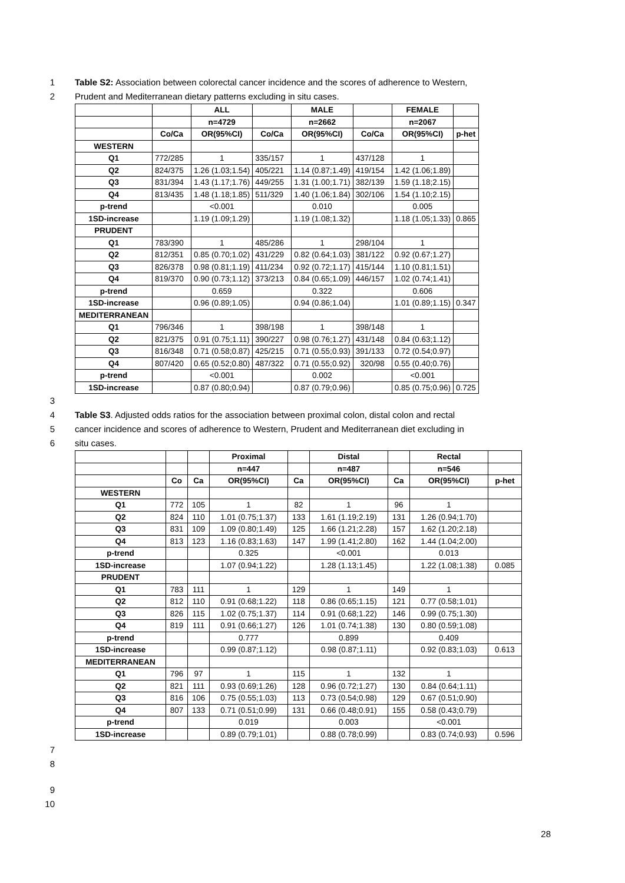1 Table S2: Association between colorectal cancer incidence and the scores of adherence to Western,
2 Prudent and Mediterranean dietary patterns excluding in situ cases.
| | | ALL | | MALE | | FEMALE | |
| --- | --- | --- | --- | --- | --- | --- | --- |
| | | n=4729 | | n=2662 | | n=2067 | |
| | Co/Ca | OR(95%CI) | Co/Ca | OR(95%CI) | Co/Ca | OR(95%CI) | p-het |
| WESTERN | | | | | | | |
| Q1 | 772/285 | 1 | 335/157 | 1 | 437/128 | 1 | |
| Q2 | 824/375 | 1.26 (1.03;1.54) | 405/221 | 1.14 (0.87;1.49) | 419/154 | 1.42 (1.06;1.89) | |
| Q3 | 831/394 | 1.43 (1.17;1.76) | 449/255 | 1.31 (1.00;1.71) | 382/139 | 1.59 (1.18;2.15) | |
| Q4 | 813/435 | 1.48 (1.18;1.85) | 511/329 | 1.40 (1.06;1.84) | 302/106 | 1.54 (1.10;2.15) | |
| p-trend | | <0.001 | | 0.010 | | 0.005 | |
| 1SD-increase | | 1.19 (1.09;1.29) | | 1.19 (1.08;1.32) | | 1.18 (1.05;1.33) | 0.865 |
| PRUDENT | | | | | | | |
| Q1 | 783/390 | 1 | 485/286 | 1 | 298/104 | 1 | |
| Q2 | 812/351 | 0.85 (0.70;1.02) | 431/229 | 0.82 (0.64;1.03) | 381/122 | 0.92 (0.67;1.27) | |
| Q3 | 826/378 | 0.98 (0.81;1.19) | 411/234 | 0.92 (0.72;1.17) | 415/144 | 1.10 (0.81;1.51) | |
| Q4 | 819/370 | 0.90 (0.73;1.12) | 373/213 | 0.84 (0.65;1.09) | 446/157 | 1.02 (0.74;1.41) | |
| p-trend | | 0.659 | | 0.322 | | 0.606 | |
| 1SD-increase | | 0.96 (0.89;1.05) | | 0.94 (0.86;1.04) | | 1.01 (0.89;1.15) | 0.347 |
| MEDITERRANEAN | | | | | | | |
| Q1 | 796/346 | 1 | 398/198 | 1 | 398/148 | 1 | |
| Q2 | 821/375 | 0.91 (0.75;1.11) | 390/227 | 0.98 (0.76;1.27) | 431/148 | 0.84 (0.63;1.12) | |
| Q3 | 816/348 | 0.71 (0.58;0.87) | 425/215 | 0.71 (0.55;0.93) | 391/133 | 0.72 (0.54;0.97) | |
| Q4 | 807/420 | 0.65 (0.52;0.80) | 487/322 | 0.71 (0.55;0.92) | 320/98 | 0.55 (0.40;0.76) | |
| p-trend | | <0.001 | | 0.002 | | <0.001 | |
| 1SD-increase | | 0.87 (0.80;0.94) | | 0.87 (0.79;0.96) | | 0.85 (0.75;0.96) | 0.725 |
3
4 Table S3. Adjusted odds ratios for the association between proximal colon, distal colon and rectal
5 cancer incidence and scores of adherence to Western, Prudent and Mediterranean diet excluding in
6 situ cases.
| | | | Proximal | | Distal | | Rectal | |
| --- | --- | --- | --- | --- | --- | --- | --- | --- |
| | | | n=447 | | n=487 | | n=546 | |
| | Co | Ca | OR(95%CI) | Ca | OR(95%CI) | Ca | OR(95%CI) | p-het |
| WESTERN | | | | | | | | |
| Q1 | 772 | 105 | 1 | 82 | 1 | 96 | 1 | |
| Q2 | 824 | 110 | 1.01 (0.75;1.37) | 133 | 1.61 (1.19;2.19) | 131 | 1.26 (0.94;1.70) | |
| Q3 | 831 | 109 | 1.09 (0.80;1.49) | 125 | 1.66 (1.21;2.28) | 157 | 1.62 (1.20;2.18) | |
| Q4 | 813 | 123 | 1.16 (0.83;1.63) | 147 | 1.99 (1.41;2.80) | 162 | 1.44 (1.04;2.00) | |
| p-trend | | | 0.325 | | <0.001 | | 0.013 | |
| 1SD-increase | | | 1.07 (0.94;1.22) | | 1.28 (1.13;1.45) | | 1.22 (1.08;1.38) | 0.085 |
| PRUDENT | | | | | | | | |
| Q1 | 783 | 111 | 1 | 129 | 1 | 149 | 1 | |
| Q2 | 812 | 110 | 0.91 (0.68;1.22) | 118 | 0.86 (0.65;1.15) | 121 | 0.77 (0.58;1.01) | |
| Q3 | 826 | 115 | 1.02 (0.75;1.37) | 114 | 0.91 (0.68;1.22) | 146 | 0.99 (0.75;1.30) | |
| Q4 | 819 | 111 | 0.91 (0.66;1.27) | 126 | 1.01 (0.74;1.38) | 130 | 0.80 (0.59;1.08) | |
| p-trend | | | 0.777 | | 0.899 | | 0.409 | |
| 1SD-increase | | | 0.99 (0.87;1.12) | | 0.98 (0.87;1.11) | | 0.92 (0.83;1.03) | 0.613 |
| MEDITERRANEAN | | | | | | | | |
| Q1 | 796 | 97 | 1 | 115 | 1 | 132 | 1 | |
| Q2 | 821 | 111 | 0.93 (0.69;1.26) | 128 | 0.96 (0.72;1.27) | 130 | 0.84 (0.64;1.11) | |
| Q3 | 816 | 106 | 0.75 (0.55;1.03) | 113 | 0.73 (0.54;0.98) | 129 | 0.67 (0.51;0.90) | |
| Q4 | 807 | 133 | 0.71 (0.51;0.99) | 131 | 0.66 (0.48;0.91) | 155 | 0.58 (0.43;0.79) | |
| p-trend | | | 0.019 | | 0.003 | | <0.001 | |
| 1SD-increase | | | 0.89 (0.79;1.01) | | 0.88 (0.78;0.99) | | 0.83 (0.74;0.93) | 0.596 |
7
8
9
10
28